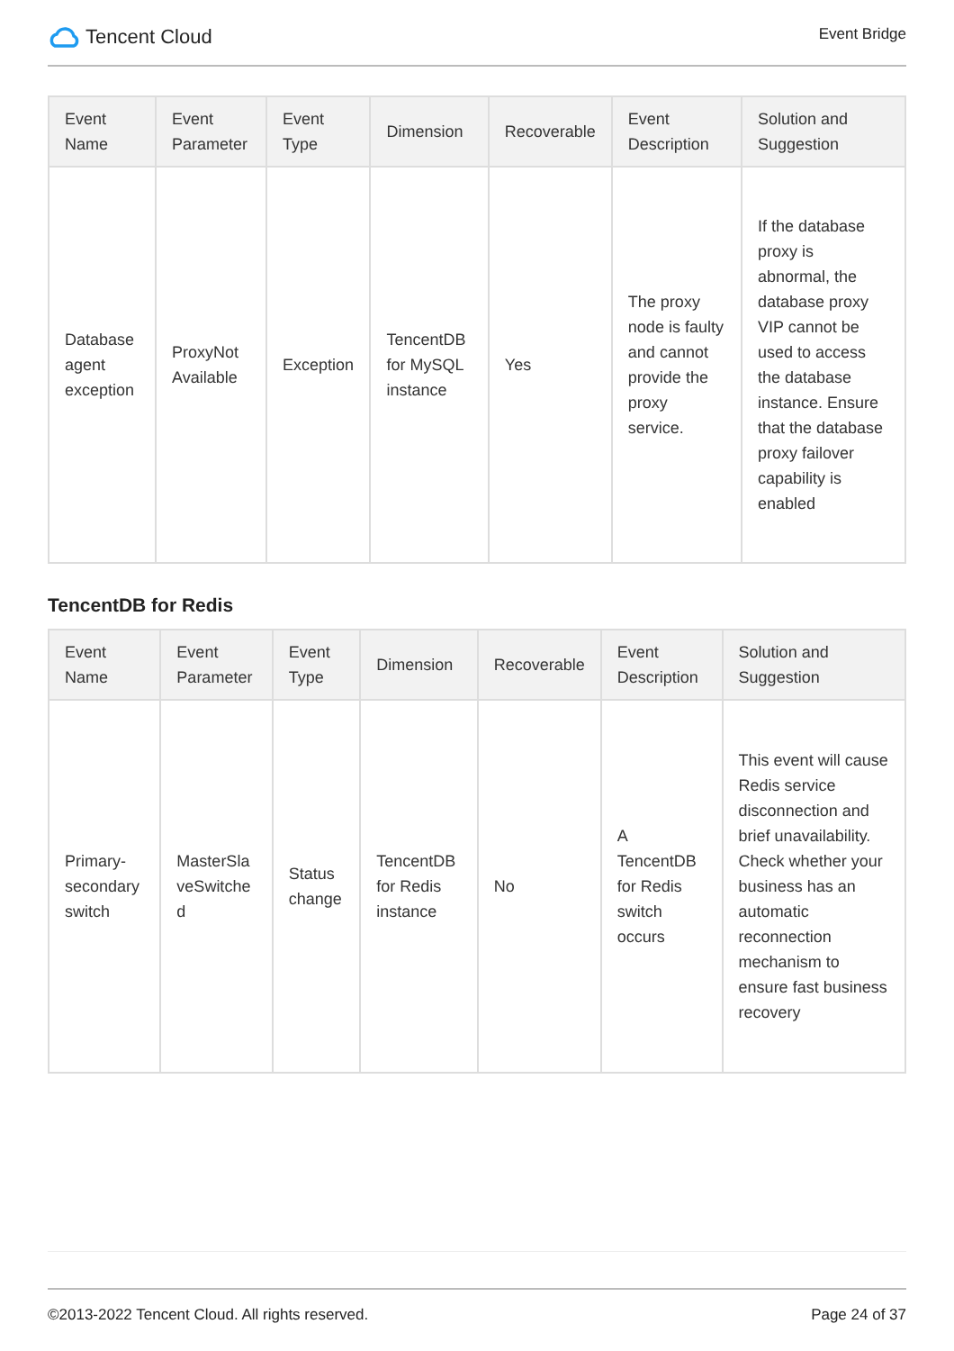Tencent Cloud
Event Bridge
| Event Name | Event Parameter | Event Type | Dimension | Recoverable | Event Description | Solution and Suggestion |
| --- | --- | --- | --- | --- | --- | --- |
| Database agent exception | ProxyNot Available | Exception | TencentDB for MySQL instance | Yes | The proxy node is faulty and cannot provide the proxy service. | If the database proxy is abnormal, the database proxy VIP cannot be used to access the database instance. Ensure that the database proxy failover capability is enabled |
TencentDB for Redis
| Event Name | Event Parameter | Event Type | Dimension | Recoverable | Event Description | Solution and Suggestion |
| --- | --- | --- | --- | --- | --- | --- |
| Primary-secondary switch | MasterSla veSwitche d | Status change | TencentDB for Redis instance | No | A TencentDB for Redis switch occurs | This event will cause Redis service disconnection and brief unavailability. Check whether your business has an automatic reconnection mechanism to ensure fast business recovery |
©2013-2022 Tencent Cloud. All rights reserved. Page 24 of 37